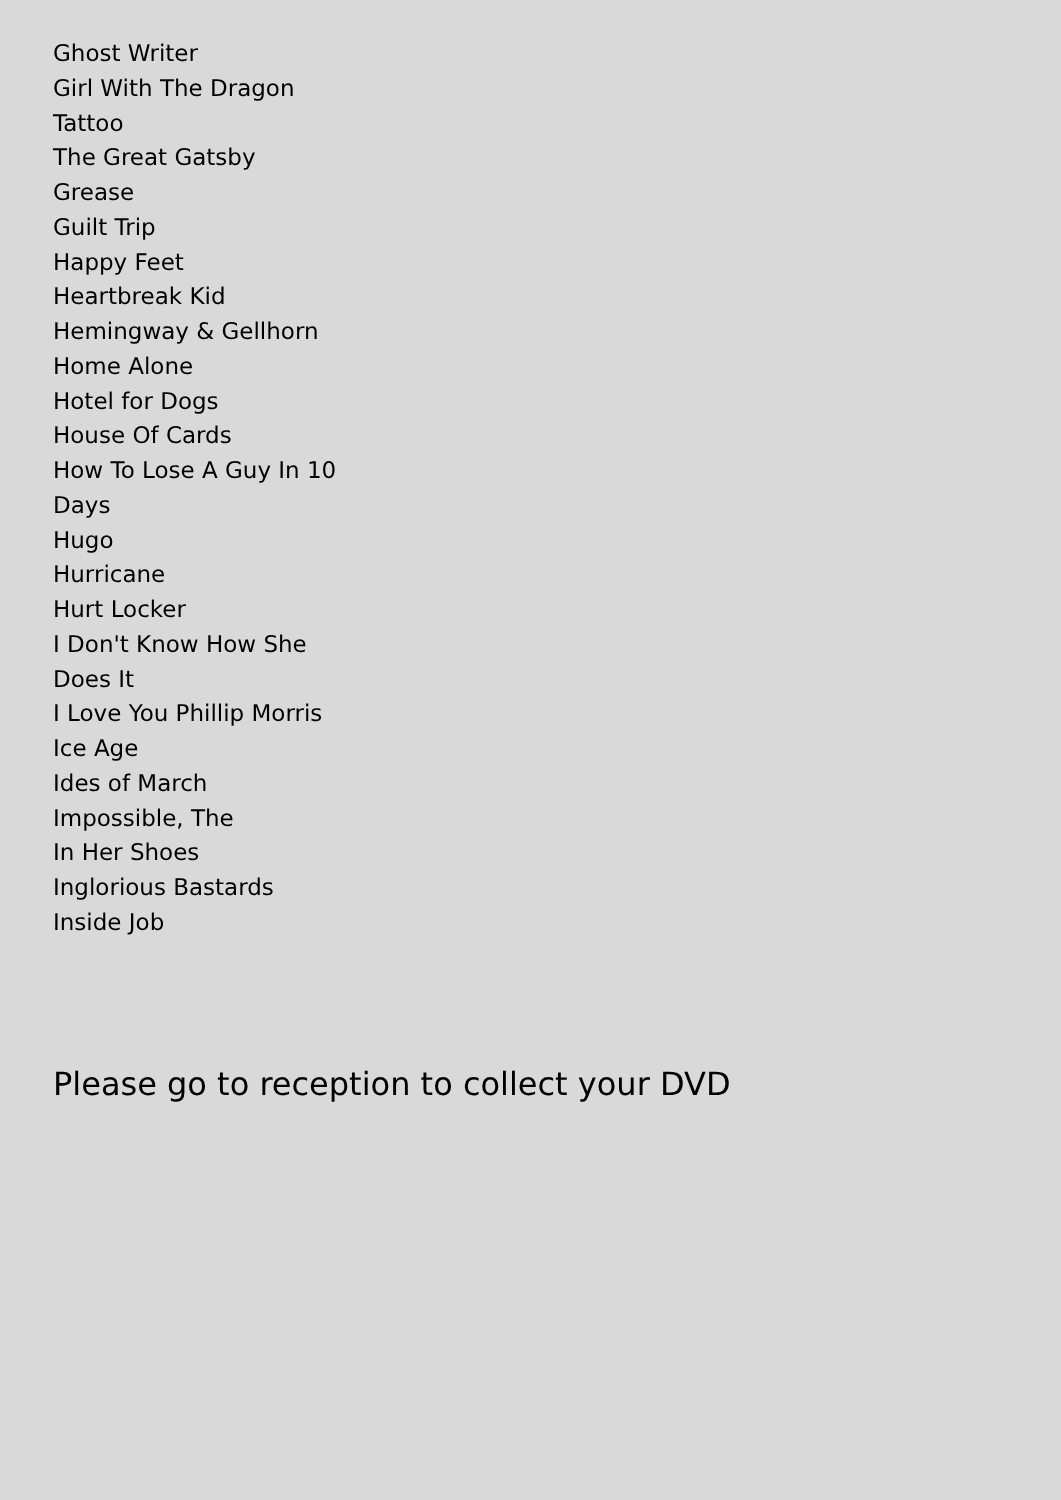Ghost Writer
Girl With The Dragon Tattoo
The Great Gatsby
Grease
Guilt Trip
Happy Feet
Heartbreak Kid
Hemingway & Gellhorn
Home Alone
Hotel for Dogs
House Of Cards
How To Lose A Guy In 10 Days
Hugo
Hurricane
Hurt Locker
I Don't Know How She Does It
I Love You Phillip Morris
Ice Age
Ides of March
Impossible, The
In Her Shoes
Inglorious Bastards
Inside Job
Please go to reception to collect your DVD